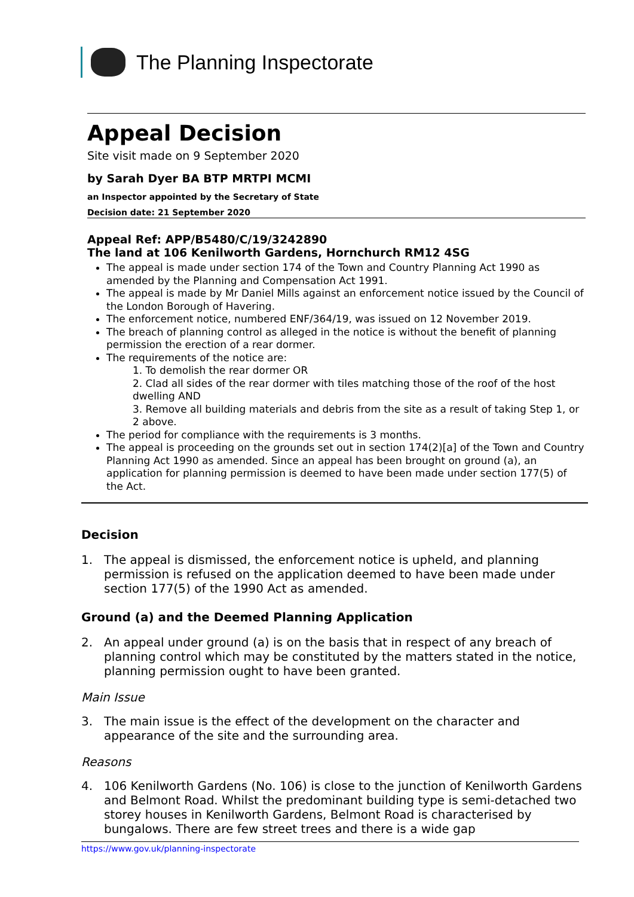The Planning Inspectorate
Appeal Decision
Site visit made on 9 September 2020
by Sarah Dyer BA BTP MRTPI MCMI
an Inspector appointed by the Secretary of State
Decision date: 21 September 2020
Appeal Ref: APP/B5480/C/19/3242890
The land at 106 Kenilworth Gardens, Hornchurch RM12 4SG
The appeal is made under section 174 of the Town and Country Planning Act 1990 as amended by the Planning and Compensation Act 1991.
The appeal is made by Mr Daniel Mills against an enforcement notice issued by the Council of the London Borough of Havering.
The enforcement notice, numbered ENF/364/19, was issued on 12 November 2019.
The breach of planning control as alleged in the notice is without the benefit of planning permission the erection of a rear dormer.
The requirements of the notice are:
1. To demolish the rear dormer OR
2. Clad all sides of the rear dormer with tiles matching those of the roof of the host dwelling AND
3. Remove all building materials and debris from the site as a result of taking Step 1, or 2 above.
The period for compliance with the requirements is 3 months.
The appeal is proceeding on the grounds set out in section 174(2)[a] of the Town and Country Planning Act 1990 as amended. Since an appeal has been brought on ground (a), an application for planning permission is deemed to have been made under section 177(5) of the Act.
Decision
1. The appeal is dismissed, the enforcement notice is upheld, and planning permission is refused on the application deemed to have been made under section 177(5) of the 1990 Act as amended.
Ground (a) and the Deemed Planning Application
2. An appeal under ground (a) is on the basis that in respect of any breach of planning control which may be constituted by the matters stated in the notice, planning permission ought to have been granted.
Main Issue
3. The main issue is the effect of the development on the character and appearance of the site and the surrounding area.
Reasons
4. 106 Kenilworth Gardens (No. 106) is close to the junction of Kenilworth Gardens and Belmont Road. Whilst the predominant building type is semi-detached two storey houses in Kenilworth Gardens, Belmont Road is characterised by bungalows. There are few street trees and there is a wide gap
https://www.gov.uk/planning-inspectorate